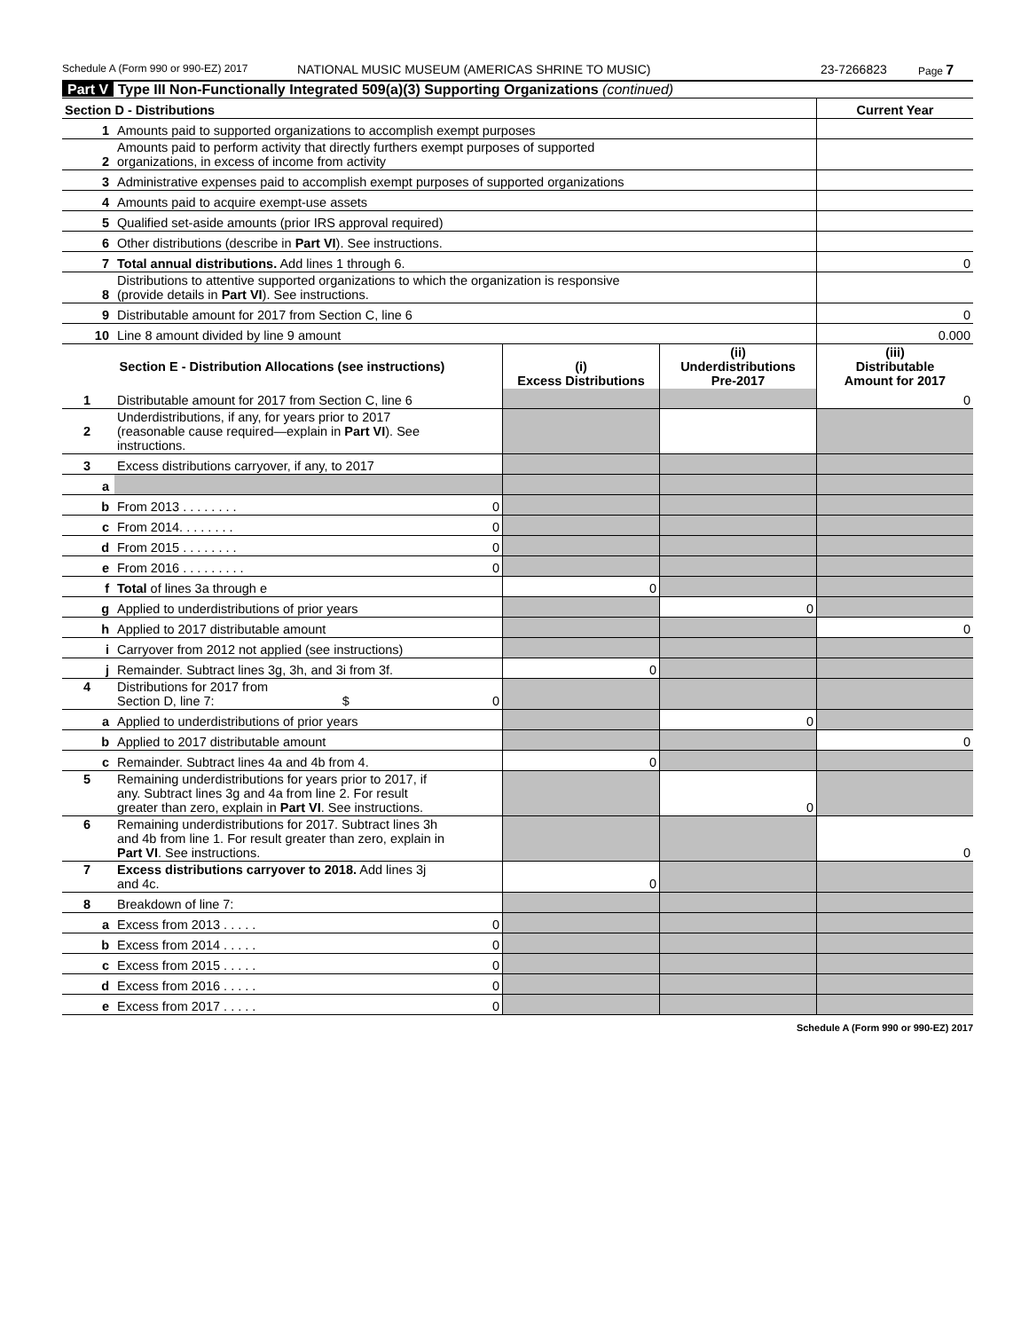Schedule A (Form 990 or 990-EZ) 2017 NATIONAL MUSIC MUSEUM (AMERICAS SHRINE TO MUSIC) 23-7266823 Page 7
Part V Type III Non-Functionally Integrated 509(a)(3) Supporting Organizations (continued)
| Section D - Distributions | | Current Year |
| 1 | Amounts paid to supported organizations to accomplish exempt purposes | |
| 2 | Amounts paid to perform activity that directly furthers exempt purposes of supported organizations, in excess of income from activity | |
| 3 | Administrative expenses paid to accomplish exempt purposes of supported organizations | |
| 4 | Amounts paid to acquire exempt-use assets | |
| 5 | Qualified set-aside amounts (prior IRS approval required) | |
| 6 | Other distributions (describe in Part VI ). See instructions. | |
| 7 | Total annual distributions. Add lines 1 through 6. | 0 |
| 8 | Distributions to attentive supported organizations to which the organization is responsive (provide details in Part VI ). See instructions. | |
| 9 | Distributable amount for 2017 from Section C, line 6 | 0 |
| 10 | Line 8 amount divided by line 9 amount | 0.000 |
| Section E - Distribution Allocations (see instructions) | | | (i) Excess Distributions | (ii) Underdistributions Pre-2017 | (iii) Distributable Amount for 2017 |
| --- | --- | --- | --- | --- | --- |
| 1 | Distributable amount for 2017 from Section C, line 6 | | | | 0 |
| 2 | Underdistributions, if any, for years prior to 2017 (reasonable cause required—explain in Part VI ). See instructions. | | | | |
| 3 | Excess distributions carryover, if any, to 2017 | | | | |
| a | | | | | |
| b | From 2013 . . . . . . . . | 0 | | | |
| c | From 2014. . . . . . . . | 0 | | | |
| d | From 2015 . . . . . . . . | 0 | | | |
| e | From 2016 . . . . . . . . . | 0 | | | |
| f | Total of lines 3a through e | | 0 | | |
| g | Applied to underdistributions of prior years | | | 0 | |
| h | Applied to 2017 distributable amount | | | | 0 |
| i | Carryover from 2012 not applied (see instructions) | | | | |
| j | Remainder. Subtract lines 3g, 3h, and 3i from 3f. | | 0 | | |
| 4 | Distributions for 2017 from Section D, line 7: $ | 0 | | | |
| a | Applied to underdistributions of prior years | | | 0 | |
| b | Applied to 2017 distributable amount | | | | 0 |
| c | Remainder. Subtract lines 4a and 4b from 4. | | 0 | | |
| 5 | Remaining underdistributions for years prior to 2017, if any. Subtract lines 3g and 4a from line 2. For result greater than zero, explain in Part VI . See instructions. | | | 0 | |
| 6 | Remaining underdistributions for 2017. Subtract lines 3h and 4b from line 1. For result greater than zero, explain in Part VI . See instructions. | | | | 0 |
| 7 | Excess distributions carryover to 2018. Add lines 3j and 4c. | | 0 | | |
| 8 | Breakdown of line 7: | | | | |
| a | Excess from 2013 . . . . . | 0 | | | |
| b | Excess from 2014 . . . . . | 0 | | | |
| c | Excess from 2015 . . . . . | 0 | | | |
| d | Excess from 2016 . . . . . | 0 | | | |
| e | Excess from 2017 . . . . . | 0 | | | |
Schedule A (Form 990 or 990-EZ) 2017